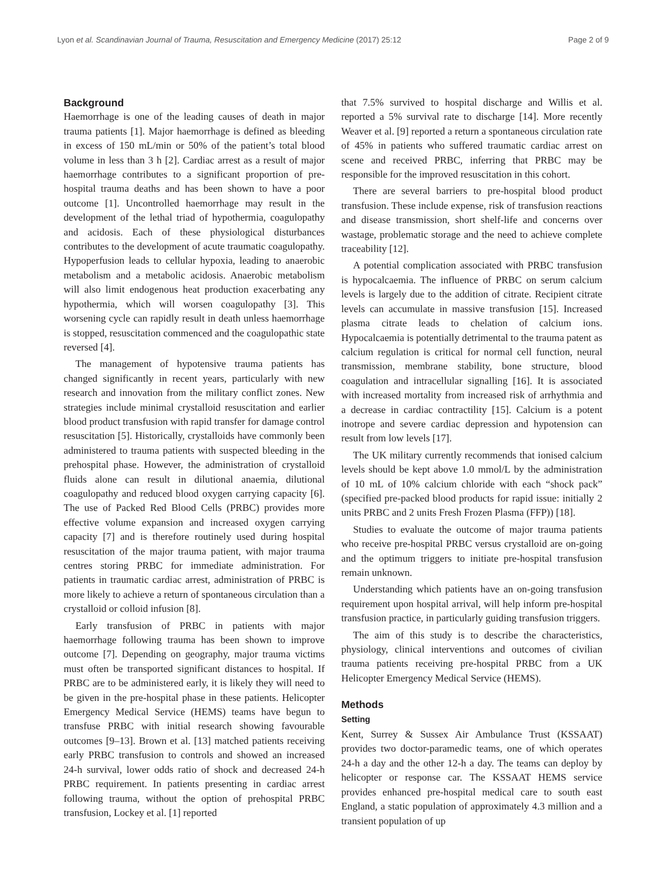Lyon et al. Scandinavian Journal of Trauma, Resuscitation and Emergency Medicine (2017) 25:12 Page 2 of 9
Background
Haemorrhage is one of the leading causes of death in major trauma patients [1]. Major haemorrhage is defined as bleeding in excess of 150 mL/min or 50% of the patient’s total blood volume in less than 3 h [2]. Cardiac arrest as a result of major haemorrhage contributes to a significant proportion of pre-hospital trauma deaths and has been shown to have a poor outcome [1]. Uncontrolled haemorrhage may result in the development of the lethal triad of hypothermia, coagulopathy and acidosis. Each of these physiological disturbances contributes to the development of acute traumatic coagulopathy. Hypoperfusion leads to cellular hypoxia, leading to anaerobic metabolism and a metabolic acidosis. Anaerobic metabolism will also limit endogenous heat production exacerbating any hypothermia, which will worsen coagulopathy [3]. This worsening cycle can rapidly result in death unless haemorrhage is stopped, resuscitation commenced and the coagulopathic state reversed [4].
The management of hypotensive trauma patients has changed significantly in recent years, particularly with new research and innovation from the military conflict zones. New strategies include minimal crystalloid resuscitation and earlier blood product transfusion with rapid transfer for damage control resuscitation [5]. Historically, crystalloids have commonly been administered to trauma patients with suspected bleeding in the prehospital phase. However, the administration of crystalloid fluids alone can result in dilutional anaemia, dilutional coagulopathy and reduced blood oxygen carrying capacity [6]. The use of Packed Red Blood Cells (PRBC) provides more effective volume expansion and increased oxygen carrying capacity [7] and is therefore routinely used during hospital resuscitation of the major trauma patient, with major trauma centres storing PRBC for immediate administration. For patients in traumatic cardiac arrest, administration of PRBC is more likely to achieve a return of spontaneous circulation than a crystalloid or colloid infusion [8].
Early transfusion of PRBC in patients with major haemorrhage following trauma has been shown to improve outcome [7]. Depending on geography, major trauma victims must often be transported significant distances to hospital. If PRBC are to be administered early, it is likely they will need to be given in the pre-hospital phase in these patients. Helicopter Emergency Medical Service (HEMS) teams have begun to transfuse PRBC with initial research showing favourable outcomes [9–13]. Brown et al. [13] matched patients receiving early PRBC transfusion to controls and showed an increased 24-h survival, lower odds ratio of shock and decreased 24-h PRBC requirement. In patients presenting in cardiac arrest following trauma, without the option of prehospital PRBC transfusion, Lockey et al. [1] reported
that 7.5% survived to hospital discharge and Willis et al. reported a 5% survival rate to discharge [14]. More recently Weaver et al. [9] reported a return a spontaneous circulation rate of 45% in patients who suffered traumatic cardiac arrest on scene and received PRBC, inferring that PRBC may be responsible for the improved resuscitation in this cohort.
There are several barriers to pre-hospital blood product transfusion. These include expense, risk of transfusion reactions and disease transmission, short shelf-life and concerns over wastage, problematic storage and the need to achieve complete traceability [12].
A potential complication associated with PRBC transfusion is hypocalcaemia. The influence of PRBC on serum calcium levels is largely due to the addition of citrate. Recipient citrate levels can accumulate in massive transfusion [15]. Increased plasma citrate leads to chelation of calcium ions. Hypocalcaemia is potentially detrimental to the trauma patent as calcium regulation is critical for normal cell function, neural transmission, membrane stability, bone structure, blood coagulation and intracellular signalling [16]. It is associated with increased mortality from increased risk of arrhythmia and a decrease in cardiac contractility [15]. Calcium is a potent inotrope and severe cardiac depression and hypotension can result from low levels [17].
The UK military currently recommends that ionised calcium levels should be kept above 1.0 mmol/L by the administration of 10 mL of 10% calcium chloride with each “shock pack” (specified pre-packed blood products for rapid issue: initially 2 units PRBC and 2 units Fresh Frozen Plasma (FFP)) [18].
Studies to evaluate the outcome of major trauma patients who receive pre-hospital PRBC versus crystalloid are on-going and the optimum triggers to initiate pre-hospital transfusion remain unknown.
Understanding which patients have an on-going transfusion requirement upon hospital arrival, will help inform pre-hospital transfusion practice, in particularly guiding transfusion triggers.
The aim of this study is to describe the characteristics, physiology, clinical interventions and outcomes of civilian trauma patients receiving pre-hospital PRBC from a UK Helicopter Emergency Medical Service (HEMS).
Methods
Setting
Kent, Surrey & Sussex Air Ambulance Trust (KSSAAT) provides two doctor-paramedic teams, one of which operates 24-h a day and the other 12-h a day. The teams can deploy by helicopter or response car. The KSSAAT HEMS service provides enhanced pre-hospital medical care to south east England, a static population of approximately 4.3 million and a transient population of up